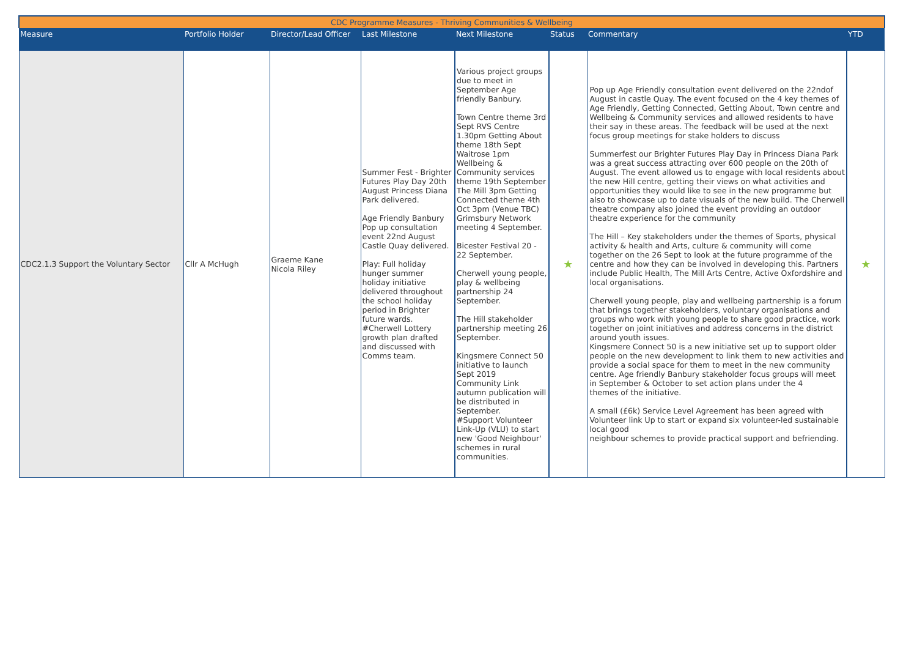| CDC Programme Measures - Thriving Communities & Wellbeing | | | | | | | |
| Measure | Portfolio Holder | Director/Lead Officer | Last Milestone | Next Milestone | Status | Commentary | YTD |
| CDC2.1.3 Support the Voluntary Sector | Cllr A McHugh | Graeme Kane Nicola Riley | Summer Fest - Brighter Futures Play Day 20th August Princess Diana Park delivered. Age Friendly Banbury Pop up consultation event 22nd August Castle Quay delivered. Play: Full holiday hunger summer holiday initiative delivered throughout the school holiday period in Brighter future wards. #Cherwell Lottery growth plan drafted and discussed with Comms team. | Various project groups due to meet in September Age friendly Banbury. Town Centre theme 3rd Sept RVS Centre 1.30pm Getting About theme 18th Sept Waitrose 1pm Wellbeing & Community services theme 19th September The Mill 3pm Getting Connected theme 4th Oct 3pm (Venue TBC) Grimsbury Network meeting 4 September. Bicester Festival 20 - 22 September. Cherwell young people, play & wellbeing partnership 24 September. The Hill stakeholder partnership meeting 26 September. Kingsmere Connect 50 initiative to launch Sept 2019 Community Link autumn publication will be distributed in September. #Support Volunteer Link-Up (VLU) to start new 'Good Neighbour' schemes in rural communities. | ★ | Pop up Age Friendly consultation event delivered on the 22ndof August in castle Quay. The event focused on the 4 key themes of Age Friendly, Getting Connected, Getting About, Town centre and Wellbeing & Community services and allowed residents to have their say in these areas. The feedback will be used at the next focus group meetings for stake holders to discuss Summerfest our Brighter Futures Play Day in Princess Diana Park was a great success attracting over 600 people on the 20th of August. The event allowed us to engage with local residents about the new Hill centre, getting their views on what activities and opportunities they would like to see in the new programme but also to showcase up to date visuals of the new build. The Cherwell theatre company also joined the event providing an outdoor theatre experience for the community The Hill – Key stakeholders under the themes of Sports, physical activity & health and Arts, culture & community will come together on the 26 Sept to look at the future programme of the centre and how they can be involved in developing this. Partners include Public Health, The Mill Arts Centre, Active Oxfordshire and local organisations. Cherwell young people, play and wellbeing partnership is a forum that brings together stakeholders, voluntary organisations and groups who work with young people to share good practice, work together on joint initiatives and address concerns in the district around youth issues. Kingsmere Connect 50 is a new initiative set up to support older people on the new development to link them to new activities and provide a social space for them to meet in the new community centre. Age friendly Banbury stakeholder focus groups will meet in September & October to set action plans under the 4 themes of the initiative. A small (£6k) Service Level Agreement has been agreed with Volunteer link Up to start or expand six volunteer-led sustainable local good neighbour schemes to provide practical support and befriending. | ★ |